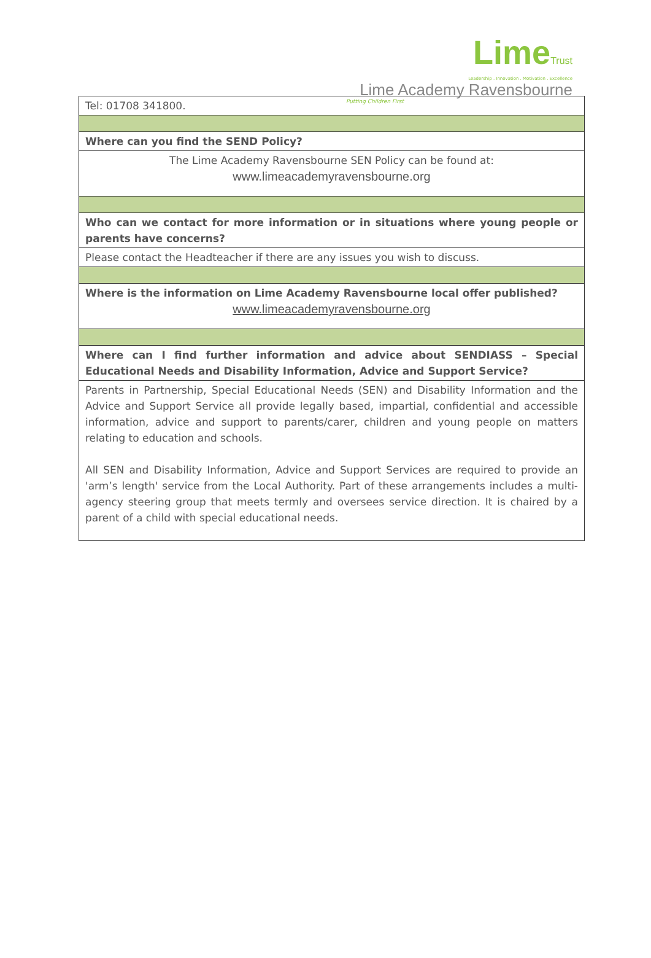LimeTrust
Leadership . Innovation . Motivation . Excellence
Lime Academy Ravensbourne
Putting Children First
| Tel: 01708 341800. |
| Where can you find the SEND Policy? |
| The Lime Academy Ravensbourne SEN Policy can be found at: www.limeacademyravensbourne.org |
| Who can we contact for more information or in situations where young people or parents have concerns? |
| Please contact the Headteacher if there are any issues you wish to discuss. |
| Where is the information on Lime Academy Ravensbourne local offer published? www.limeacademyravensbourne.org |
| Where can I find further information and advice about SENDIASS – Special Educational Needs and Disability Information, Advice and Support Service? |
| Parents in Partnership, Special Educational Needs (SEN) and Disability Information and the Advice and Support Service all provide legally based, impartial, confidential and accessible information, advice and support to parents/carer, children and young people on matters relating to education and schools. All SEN and Disability Information, Advice and Support Services are required to provide an 'arm’s length' service from the Local Authority. Part of these arrangements includes a multi-agency steering group that meets termly and oversees service direction. It is chaired by a parent of a child with special educational needs. |